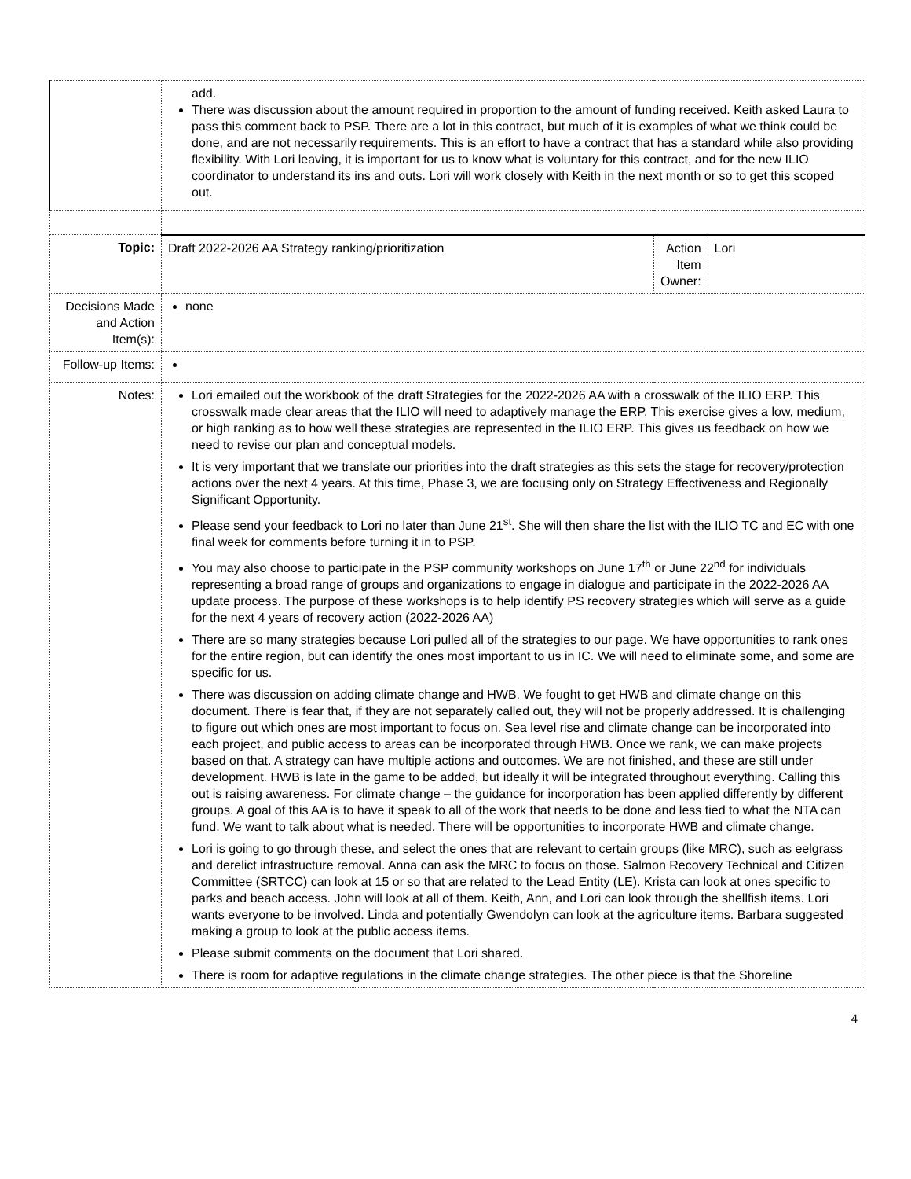| | add. There was discussion about the amount required in proportion to the amount of funding received. Keith asked Laura to pass this comment back to PSP. There are a lot in this contract, but much of it is examples of what we think could be done, and are not necessarily requirements. This is an effort to have a contract that has a standard while also providing flexibility. With Lori leaving, it is important for us to know what is voluntary for this contract, and for the new ILIO coordinator to understand its ins and outs. Lori will work closely with Keith in the next month or so to get this scoped out. | | |
| Topic: | Draft 2022-2026 AA Strategy ranking/prioritization | Action Item Owner: | Lori |
| Decisions Made and Action Item(s): | none | | |
| Follow-up Items: | | | |
| Notes: | Lori emailed out the workbook of the draft Strategies for the 2022-2026 AA with a crosswalk of the ILIO ERP. This crosswalk made clear areas that the ILIO will need to adaptively manage the ERP. This exercise gives a low, medium, or high ranking as to how well these strategies are represented in the ILIO ERP. This gives us feedback on how we need to revise our plan and conceptual models. It is very important that we translate our priorities into the draft strategies as this sets the stage for recovery/protection actions over the next 4 years. At this time, Phase 3, we are focusing only on Strategy Effectiveness and Regionally Significant Opportunity. Please send your feedback to Lori no later than June 21<sup>st</sup>. She will then share the list with the ILIO TC and EC with one final week for comments before turning it in to PSP. You may also choose to participate in the PSP community workshops on June 17<sup>th</sup> or June 22<sup>nd</sup> for individuals representing a broad range of groups and organizations to engage in dialogue and participate in the 2022-2026 AA update process. The purpose of these workshops is to help identify PS recovery strategies which will serve as a guide for the next 4 years of recovery action (2022-2026 AA) There are so many strategies because Lori pulled all of the strategies to our page. We have opportunities to rank ones for the entire region, but can identify the ones most important to us in IC. We will need to eliminate some, and some are specific for us. There was discussion on adding climate change and HWB. We fought to get HWB and climate change on this document. There is fear that, if they are not separately called out, they will not be properly addressed. It is challenging to figure out which ones are most important to focus on. Sea level rise and climate change can be incorporated into each project, and public access to areas can be incorporated through HWB. Once we rank, we can make projects based on that. A strategy can have multiple actions and outcomes. We are not finished, and these are still under development. HWB is late in the game to be added, but ideally it will be integrated throughout everything. Calling this out is raising awareness. For climate change – the guidance for incorporation has been applied differently by different groups. A goal of this AA is to have it speak to all of the work that needs to be done and less tied to what the NTA can fund. We want to talk about what is needed. There will be opportunities to incorporate HWB and climate change. Lori is going to go through these, and select the ones that are relevant to certain groups (like MRC), such as eelgrass and derelict infrastructure removal. Anna can ask the MRC to focus on those. Salmon Recovery Technical and Citizen Committee (SRTCC) can look at 15 or so that are related to the Lead Entity (LE). Krista can look at ones specific to parks and beach access. John will look at all of them. Keith, Ann, and Lori can look through the shellfish items. Lori wants everyone to be involved. Linda and potentially Gwendolyn can look at the agriculture items. Barbara suggested making a group to look at the public access items. Please submit comments on the document that Lori shared. There is room for adaptive regulations in the climate change strategies. The other piece is that the Shoreline | | |
4